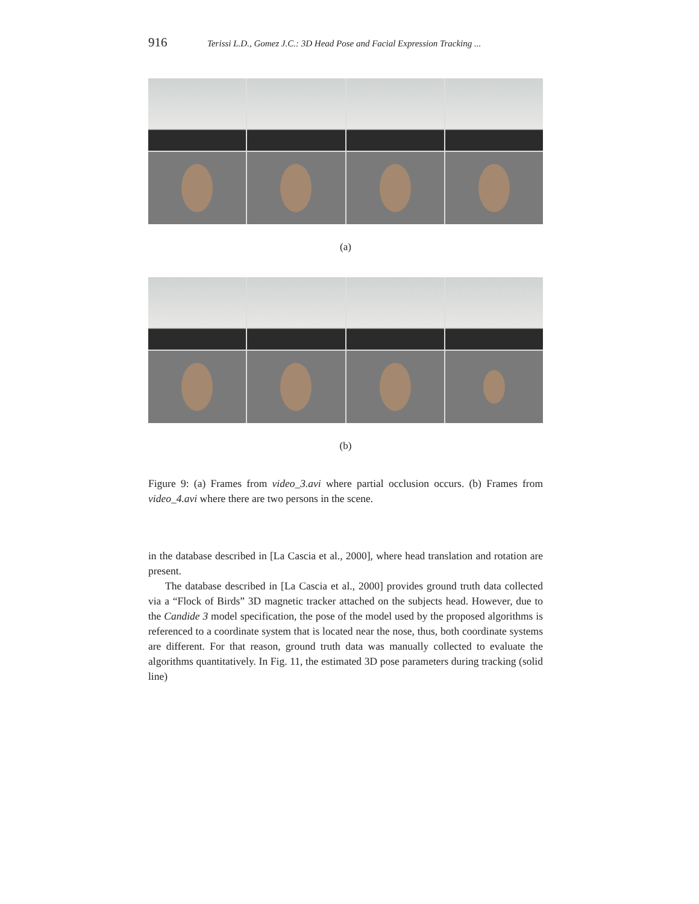916 Terissi L.D., Gomez J.C.: 3D Head Pose and Facial Expression Tracking ...
(a)
(b)
Figure 9: (a) Frames from video_3.avi where partial occlusion occurs. (b) Frames from video_4.avi where there are two persons in the scene.
in the database described in [La Cascia et al., 2000], where head translation and rotation are present.
The database described in [La Cascia et al., 2000] provides ground truth data collected via a “Flock of Birds” 3D magnetic tracker attached on the subjects head. However, due to the Candide 3 model specification, the pose of the model used by the proposed algorithms is referenced to a coordinate system that is located near the nose, thus, both coordinate systems are different. For that reason, ground truth data was manually collected to evaluate the algorithms quantitatively. In Fig. 11, the estimated 3D pose parameters during tracking (solid line)